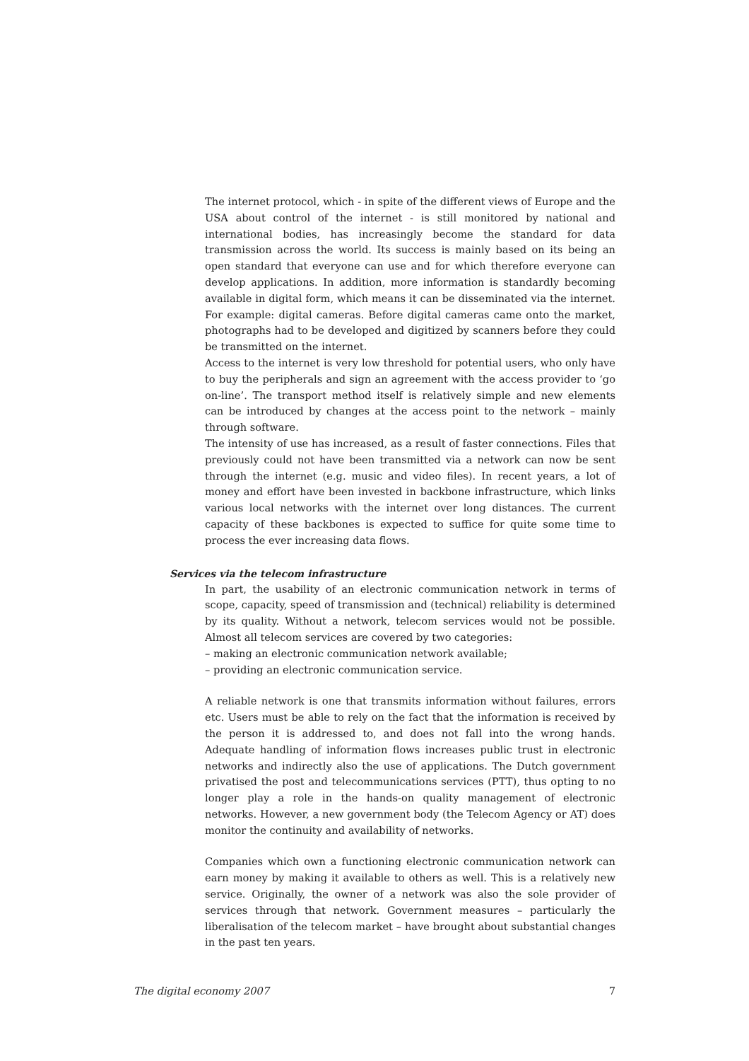The internet protocol, which - in spite of the different views of Europe and the USA about control of the internet - is still monitored by national and international bodies, has increasingly become the standard for data transmission across the world. Its success is mainly based on its being an open standard that everyone can use and for which therefore everyone can develop applications. In addition, more information is standardly becoming available in digital form, which means it can be disseminated via the internet. For example: digital cameras. Before digital cameras came onto the market, photographs had to be developed and digitized by scanners before they could be transmitted on the internet.
Access to the internet is very low threshold for potential users, who only have to buy the peripherals and sign an agreement with the access provider to ‘go on-line’. The transport method itself is relatively simple and new elements can be introduced by changes at the access point to the network – mainly through software.
The intensity of use has increased, as a result of faster connections. Files that previously could not have been transmitted via a network can now be sent through the internet (e.g. music and video files). In recent years, a lot of money and effort have been invested in backbone infrastructure, which links various local networks with the internet over long distances. The current capacity of these backbones is expected to suffice for quite some time to process the ever increasing data flows.
Services via the telecom infrastructure
In part, the usability of an electronic communication network in terms of scope, capacity, speed of transmission and (technical) reliability is determined by its quality. Without a network, telecom services would not be possible. Almost all telecom services are covered by two categories:
– making an electronic communication network available;
– providing an electronic communication service.
A reliable network is one that transmits information without failures, errors etc. Users must be able to rely on the fact that the information is received by the person it is addressed to, and does not fall into the wrong hands. Adequate handling of information flows increases public trust in electronic networks and indirectly also the use of applications. The Dutch government privatised the post and telecommunications services (PTT), thus opting to no longer play a role in the hands-on quality management of electronic networks. However, a new government body (the Telecom Agency or AT) does monitor the continuity and availability of networks.
Companies which own a functioning electronic communication network can earn money by making it available to others as well. This is a relatively new service. Originally, the owner of a network was also the sole provider of services through that network. Government measures – particularly the liberalisation of the telecom market – have brought about substantial changes in the past ten years.
The digital economy 2007 7